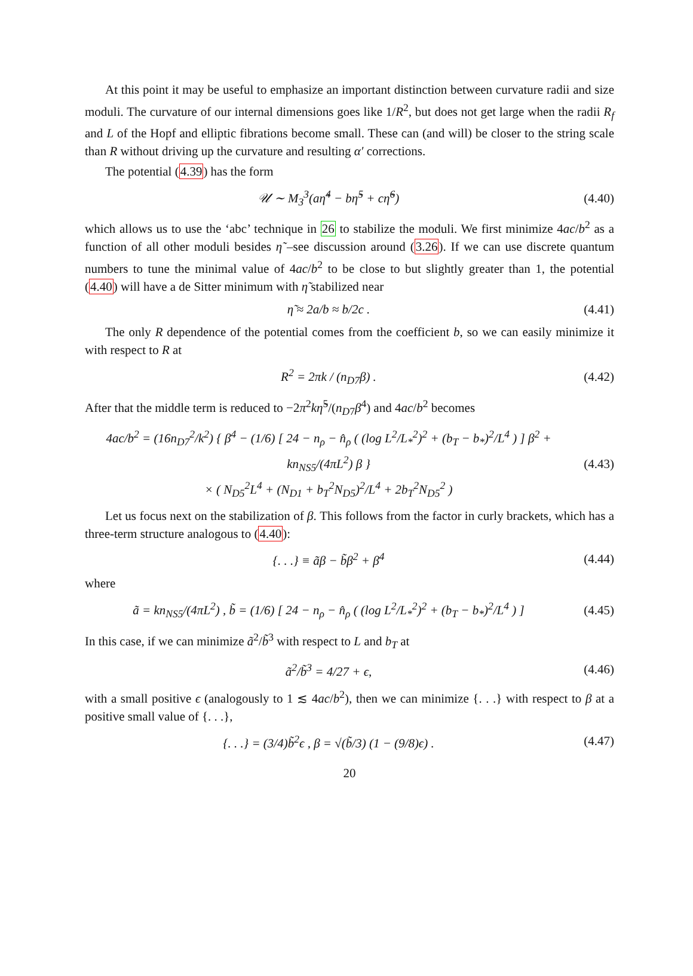At this point it may be useful to emphasize an important distinction between curvature radii and size moduli. The curvature of our internal dimensions goes like 1/R<sup>2</sup>, but does not get large when the radii R<sub>f</sub> and L of the Hopf and elliptic fibrations become small. These can (and will) be closer to the string scale than R without driving up the curvature and resulting α′ corrections.
The potential (4.39) has the form
𝒰 ∼ M<sub>3</sub><sup>3</sup>(aη̃<sup>4</sup> − bη̃<sup>5</sup> + cη̃<sup>6</sup>) (4.40)
which allows us to use the ‘abc’ technique in 26 to stabilize the moduli. We first minimize 4ac/b<sup>2</sup> as a function of all other moduli besides η̃ –see discussion around (3.26). If we can use discrete quantum numbers to tune the minimal value of 4ac/b<sup>2</sup> to be close to but slightly greater than 1, the potential (4.40) will have a de Sitter minimum with η̃ stabilized near
η̃ ≈ 2a/b ≈ b/2c . (4.41)
The only R dependence of the potential comes from the coefficient b, so we can easily minimize it with respect to R at
R<sup>2</sup> = 2πk / (n<sub>D7</sub>β) . (4.42)
After that the middle term is reduced to −2π<sup>2</sup>kη̃<sup>5</sup>/(n<sub>D7</sub>β<sup>4</sup>) and 4ac/b<sup>2</sup> becomes
4ac/b<sup>2</sup> = (16n<sub>D7</sub><sup>2</sup>/k<sup>2</sup>) { β<sup>4</sup> − (1/6) [ 24 − n<sub>ρ</sub> − n̂<sub>ρ</sub> ( (log L<sup>2</sup>/L<sub>*</sub><sup>2</sup>)<sup>2</sup> + (b<sub>T</sub> − b<sub>*</sub>)<sup>2</sup>/L<sup>4</sup> ) ] β<sup>2</sup> + kn<sub>NS5</sub>/(4πL<sup>2</sup>) β }
× ( N<sub>D5</sub><sup>2</sup>L<sup>4</sup> + (N<sub>D1</sub> + b<sub>T</sub><sup>2</sup>N<sub>D5</sub>)<sup>2</sup>/L<sup>4</sup> + 2b<sub>T</sub><sup>2</sup>N<sub>D5</sub><sup>2</sup> ) (4.43)
Let us focus next on the stabilization of β. This follows from the factor in curly brackets, which has a three-term structure analogous to (4.40):
{. . .} ≡ ãβ − b̃β<sup>2</sup> + β<sup>4</sup> (4.44)
where
ã = kn<sub>NS5</sub>/(4πL<sup>2</sup>) , b̃ = (1/6) [ 24 − n<sub>ρ</sub> − n̂<sub>ρ</sub> ( (log L<sup>2</sup>/L<sub>*</sub><sup>2</sup>)<sup>2</sup> + (b<sub>T</sub> − b<sub>*</sub>)<sup>2</sup>/L<sup>4</sup> ) ] (4.45)
In this case, if we can minimize ã<sup>2</sup>/b̃<sup>3</sup> with respect to L and b<sub>T</sub> at
ã<sup>2</sup>/b̃<sup>3</sup> = 4/27 + ϵ, (4.46)
with a small positive ϵ (analogously to 1 ≲ 4ac/b<sup>2</sup>), then we can minimize {. . .} with respect to β at a positive small value of {. . .},
{. . .} = (3/4)b̃<sup>2</sup>ϵ , β = √(b̃/3) (1 − (9/8)ϵ) . (4.47)
20